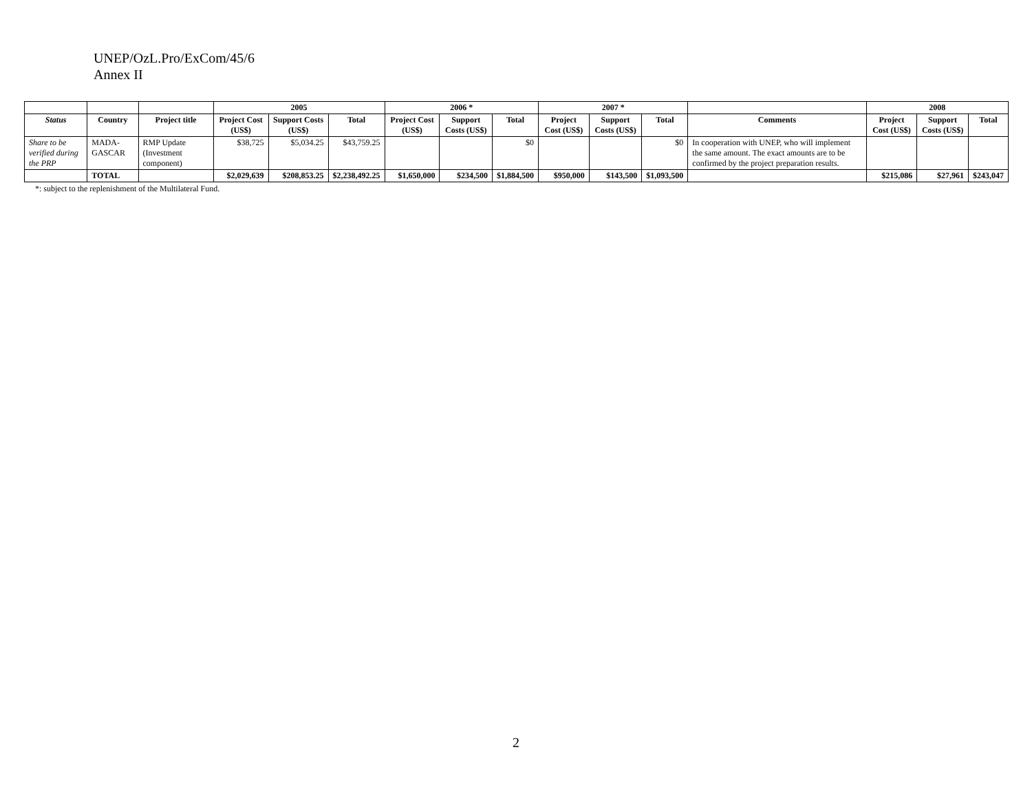UNEP/OzL.Pro/ExCom/45/6
Annex II
| | | | 2005 | | | 2006 * | | | 2007 * | | | | 2008 | | |
| --- | --- | --- | --- | --- | --- | --- | --- | --- | --- | --- | --- | --- | --- | --- | --- |
| Status | Country | Project title | Project Cost (US$) | Support Costs (US$) | Total | Project Cost (US$) | Support Costs (US$) | Total | Project Cost (US$) | Support Costs (US$) | Total | Comments | Project Cost (US$) | Support Costs (US$) | Total |
| Share to be verified during the PRP | MADA-GASCAR | RMP Update (Investment component) | $38,725 | $5,034.25 | $43,759.25 | | | $0 | | | $0 | In cooperation with UNEP, who will implement the same amount. The exact amounts are to be confirmed by the project preparation results. | | | |
| | TOTAL | | $2,029,639 | $208,853.25 | $2,238,492.25 | $1,650,000 | $234,500 | $1,884,500 | $950,000 | $143,500 | $1,093,500 | | $215,086 | $27,961 | $243,047 |
*: subject to the replenishment of the Multilateral Fund.
2